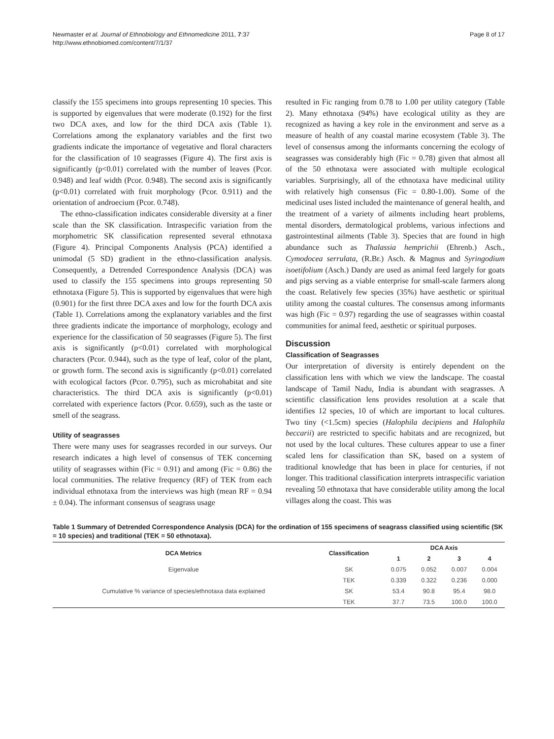Newmaster et al. Journal of Ethnobiology and Ethnomedicine 2011, 7:37
http://www.ethnobiomed.com/content/7/1/37
Page 8 of 17
classify the 155 specimens into groups representing 10 species. This is supported by eigenvalues that were moderate (0.192) for the first two DCA axes, and low for the third DCA axis (Table 1). Correlations among the explanatory variables and the first two gradients indicate the importance of vegetative and floral characters for the classification of 10 seagrasses (Figure 4). The first axis is significantly (p<0.01) correlated with the number of leaves (Pcor. 0.948) and leaf width (Pcor. 0.948). The second axis is significantly (p<0.01) correlated with fruit morphology (Pcor. 0.911) and the orientation of androecium (Pcor. 0.748).
The ethno-classification indicates considerable diversity at a finer scale than the SK classification. Intraspecific variation from the morphometric SK classification represented several ethnotaxa (Figure 4). Principal Components Analysis (PCA) identified a unimodal (5 SD) gradient in the ethno-classification analysis. Consequently, a Detrended Correspondence Analysis (DCA) was used to classify the 155 specimens into groups representing 50 ethnotaxa (Figure 5). This is supported by eigenvalues that were high (0.901) for the first three DCA axes and low for the fourth DCA axis (Table 1). Correlations among the explanatory variables and the first three gradients indicate the importance of morphology, ecology and experience for the classification of 50 seagrasses (Figure 5). The first axis is significantly (p<0.01) correlated with morphological characters (Pcor. 0.944), such as the type of leaf, color of the plant, or growth form. The second axis is significantly (p<0.01) correlated with ecological factors (Pcor. 0.795), such as microhabitat and site characteristics. The third DCA axis is significantly (p<0.01) correlated with experience factors (Pcor. 0.659), such as the taste or smell of the seagrass.
Utility of seagrasses
There were many uses for seagrasses recorded in our surveys. Our research indicates a high level of consensus of TEK concerning utility of seagrasses within (Fic = 0.91) and among (Fic = 0.86) the local communities. The relative frequency (RF) of TEK from each individual ethnotaxa from the interviews was high (mean RF = 0.94 ± 0.04). The informant consensus of seagrass usage
resulted in Fic ranging from 0.78 to 1.00 per utility category (Table 2). Many ethnotaxa (94%) have ecological utility as they are recognized as having a key role in the environment and serve as a measure of health of any coastal marine ecosystem (Table 3). The level of consensus among the informants concerning the ecology of seagrasses was considerably high (Fic = 0.78) given that almost all of the 50 ethnotaxa were associated with multiple ecological variables. Surprisingly, all of the ethnotaxa have medicinal utility with relatively high consensus (Fic = 0.80-1.00). Some of the medicinal uses listed included the maintenance of general health, and the treatment of a variety of ailments including heart problems, mental disorders, dermatological problems, various infections and gastrointestinal ailments (Table 3). Species that are found in high abundance such as Thalassia hemprichii (Ehrenb.) Asch., Cymodocea serrulata, (R.Br.) Asch. & Magnus and Syringodium isoetifolium (Asch.) Dandy are used as animal feed largely for goats and pigs serving as a viable enterprise for small-scale farmers along the coast. Relatively few species (35%) have aesthetic or spiritual utility among the coastal cultures. The consensus among informants was high (Fic = 0.97) regarding the use of seagrasses within coastal communities for animal feed, aesthetic or spiritual purposes.
Discussion
Classification of Seagrasses
Our interpretation of diversity is entirely dependent on the classification lens with which we view the landscape. The coastal landscape of Tamil Nadu, India is abundant with seagrasses. A scientific classification lens provides resolution at a scale that identifies 12 species, 10 of which are important to local cultures. Two tiny (<1.5cm) species (Halophila decipiens and Halophila beccarii) are restricted to specific habitats and are recognized, but not used by the local cultures. These cultures appear to use a finer scaled lens for classification than SK, based on a system of traditional knowledge that has been in place for centuries, if not longer. This traditional classification interprets intraspecific variation revealing 50 ethnotaxa that have considerable utility among the local villages along the coast. This was
Table 1 Summary of Detrended Correspondence Analysis (DCA) for the ordination of 155 specimens of seagrass classified using scientific (SK = 10 species) and traditional (TEK = 50 ethnotaxa).
| DCA Metrics | Classification | DCA Axis | | | |
| --- | --- | --- | --- | --- | --- |
| | | 1 | 2 | 3 | 4 |
| Eigenvalue | SK | 0.075 | 0.052 | 0.007 | 0.004 |
| | TEK | 0.339 | 0.322 | 0.236 | 0.000 |
| Cumulative % variance of species/ethnotaxa data explained | SK | 53.4 | 90.8 | 95.4 | 98.0 |
| | TEK | 37.7 | 73.5 | 100.0 | 100.0 |